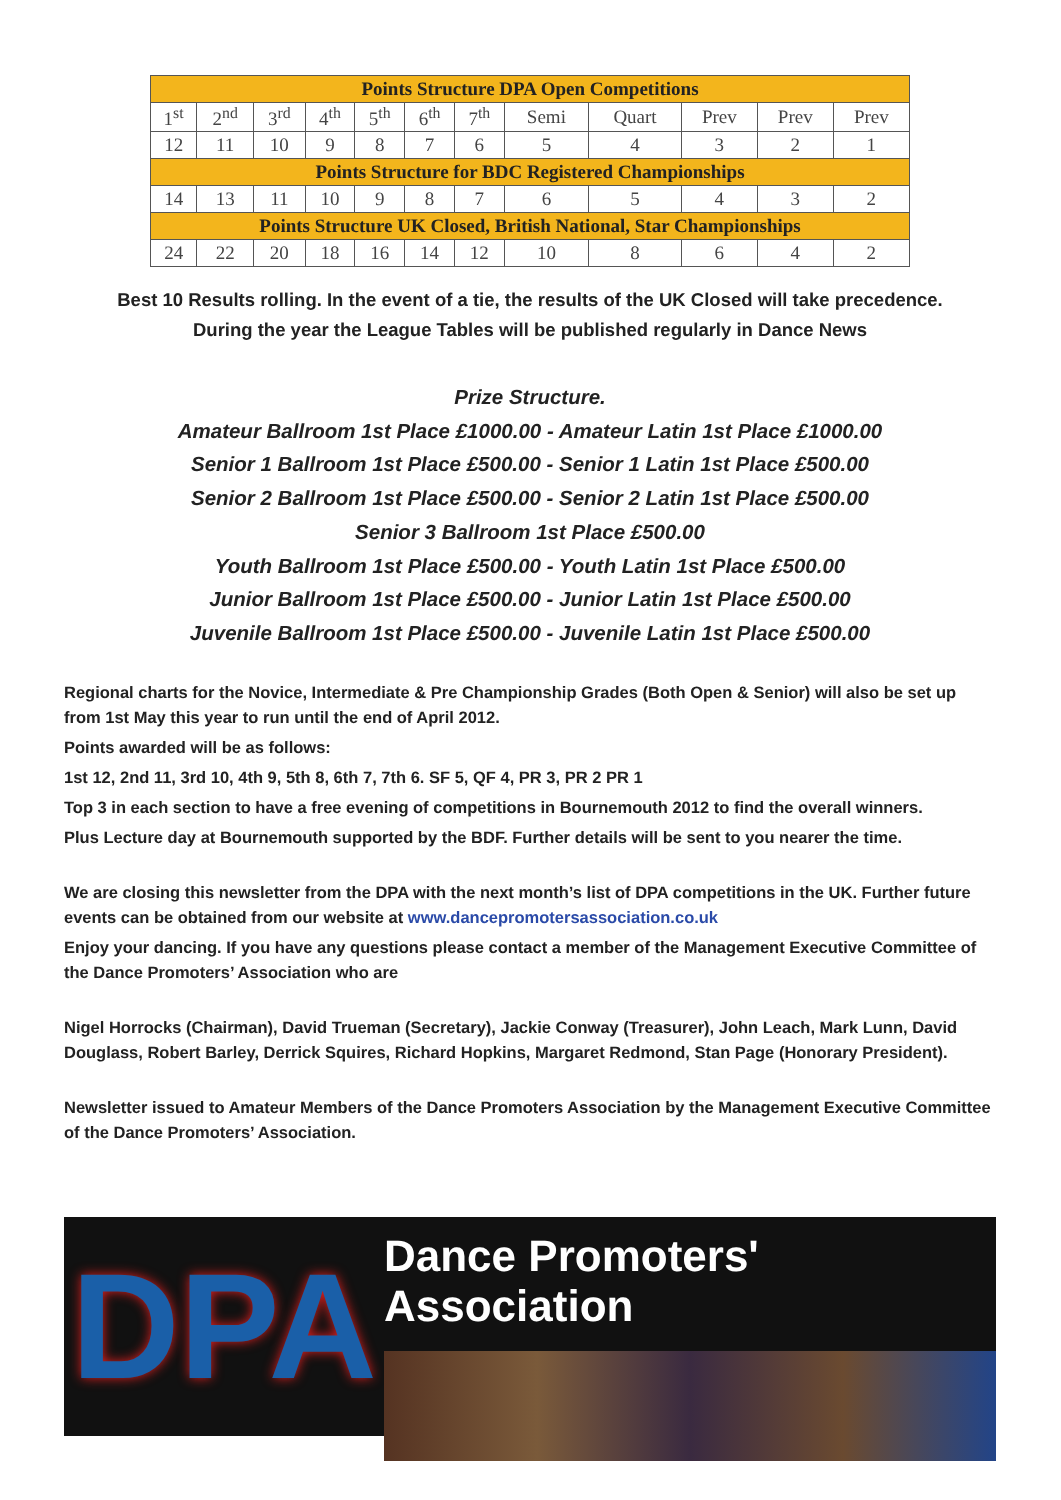| Points Structure DPA Open Competitions | | | | | | | | | | | |
| --- | --- | --- | --- | --- | --- | --- | --- | --- | --- | --- | --- |
| 1<sup>st</sup> | 2<sup>nd</sup> | 3<sup>rd</sup> | 4<sup>th</sup> | 5<sup>th</sup> | 6<sup>th</sup> | 7<sup>th</sup> | Semi | Quart | Prev | Prev | Prev |
| 12 | 11 | 10 | 9 | 8 | 7 | 6 | 5 | 4 | 3 | 2 | 1 |
| Points Structure for BDC Registered Championships | | | | | | | | | | | |
| 14 | 13 | 11 | 10 | 9 | 8 | 7 | 6 | 5 | 4 | 3 | 2 |
| Points Structure UK Closed, British National, Star Championships | | | | | | | | | | | |
| 24 | 22 | 20 | 18 | 16 | 14 | 12 | 10 | 8 | 6 | 4 | 2 |
Best 10 Results rolling. In the event of a tie, the results of the UK Closed will take precedence.
During the year the League Tables will be published regularly in Dance News
Prize Structure.
Amateur Ballroom 1st Place £1000.00 - Amateur Latin 1st Place £1000.00
Senior 1 Ballroom 1st Place £500.00 - Senior 1 Latin 1st Place £500.00
Senior 2 Ballroom 1st Place £500.00 - Senior 2 Latin 1st Place £500.00
Senior 3 Ballroom 1st Place £500.00
Youth Ballroom 1st Place £500.00 - Youth Latin 1st Place £500.00
Junior Ballroom 1st Place £500.00 - Junior Latin 1st Place £500.00
Juvenile Ballroom 1st Place £500.00 - Juvenile Latin 1st Place £500.00
Regional charts for the Novice, Intermediate & Pre Championship Grades (Both Open & Senior) will also be set up from 1st May this year to run until the end of April 2012.
Points awarded will be as follows:
1st 12, 2nd 11, 3rd 10, 4th 9, 5th 8, 6th 7, 7th 6. SF 5, QF 4, PR 3, PR 2 PR 1
Top 3 in each section to have a free evening of competitions in Bournemouth 2012 to find the overall winners.
Plus Lecture day at Bournemouth supported by the BDF. Further details will be sent to you nearer the time.
We are closing this newsletter from the DPA with the next month’s list of DPA competitions in the UK. Further future events can be obtained from our website at www.dancepromotersassociation.co.uk
Enjoy your dancing. If you have any questions please contact a member of the Management Executive Committee of the Dance Promoters’ Association who are
Nigel Horrocks (Chairman), David Trueman (Secretary), Jackie Conway (Treasurer), John Leach, Mark Lunn, David Douglass, Robert Barley, Derrick Squires, Richard Hopkins, Margaret Redmond, Stan Page (Honorary President).
Newsletter issued to Amateur Members of the Dance Promoters Association by the Management Executive Committee of the Dance Promoters’ Association.
DPA
Dance Promoters' Association